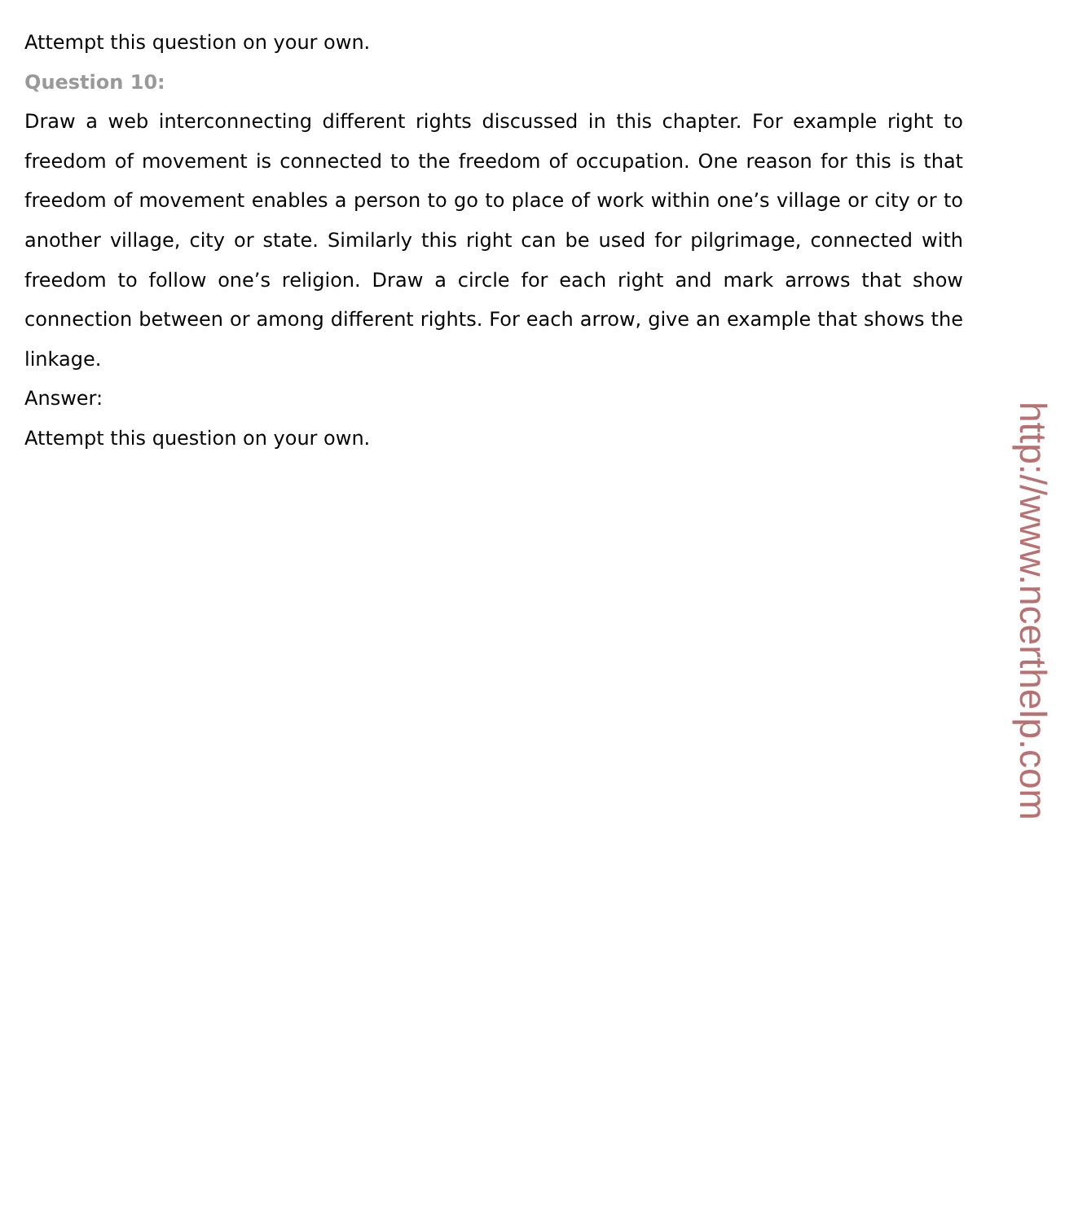Attempt this question on your own.
Question 10:
Draw a web interconnecting different rights discussed in this chapter. For example right to freedom of movement is connected to the freedom of occupation. One reason for this is that freedom of movement enables a person to go to place of work within one’s village or city or to another village, city or state. Similarly this right can be used for pilgrimage, connected with freedom to follow one’s religion. Draw a circle for each right and mark arrows that show connection between or among different rights. For each arrow, give an example that shows the linkage.
Answer:
Attempt this question on your own.
http://www.ncerthelp.com